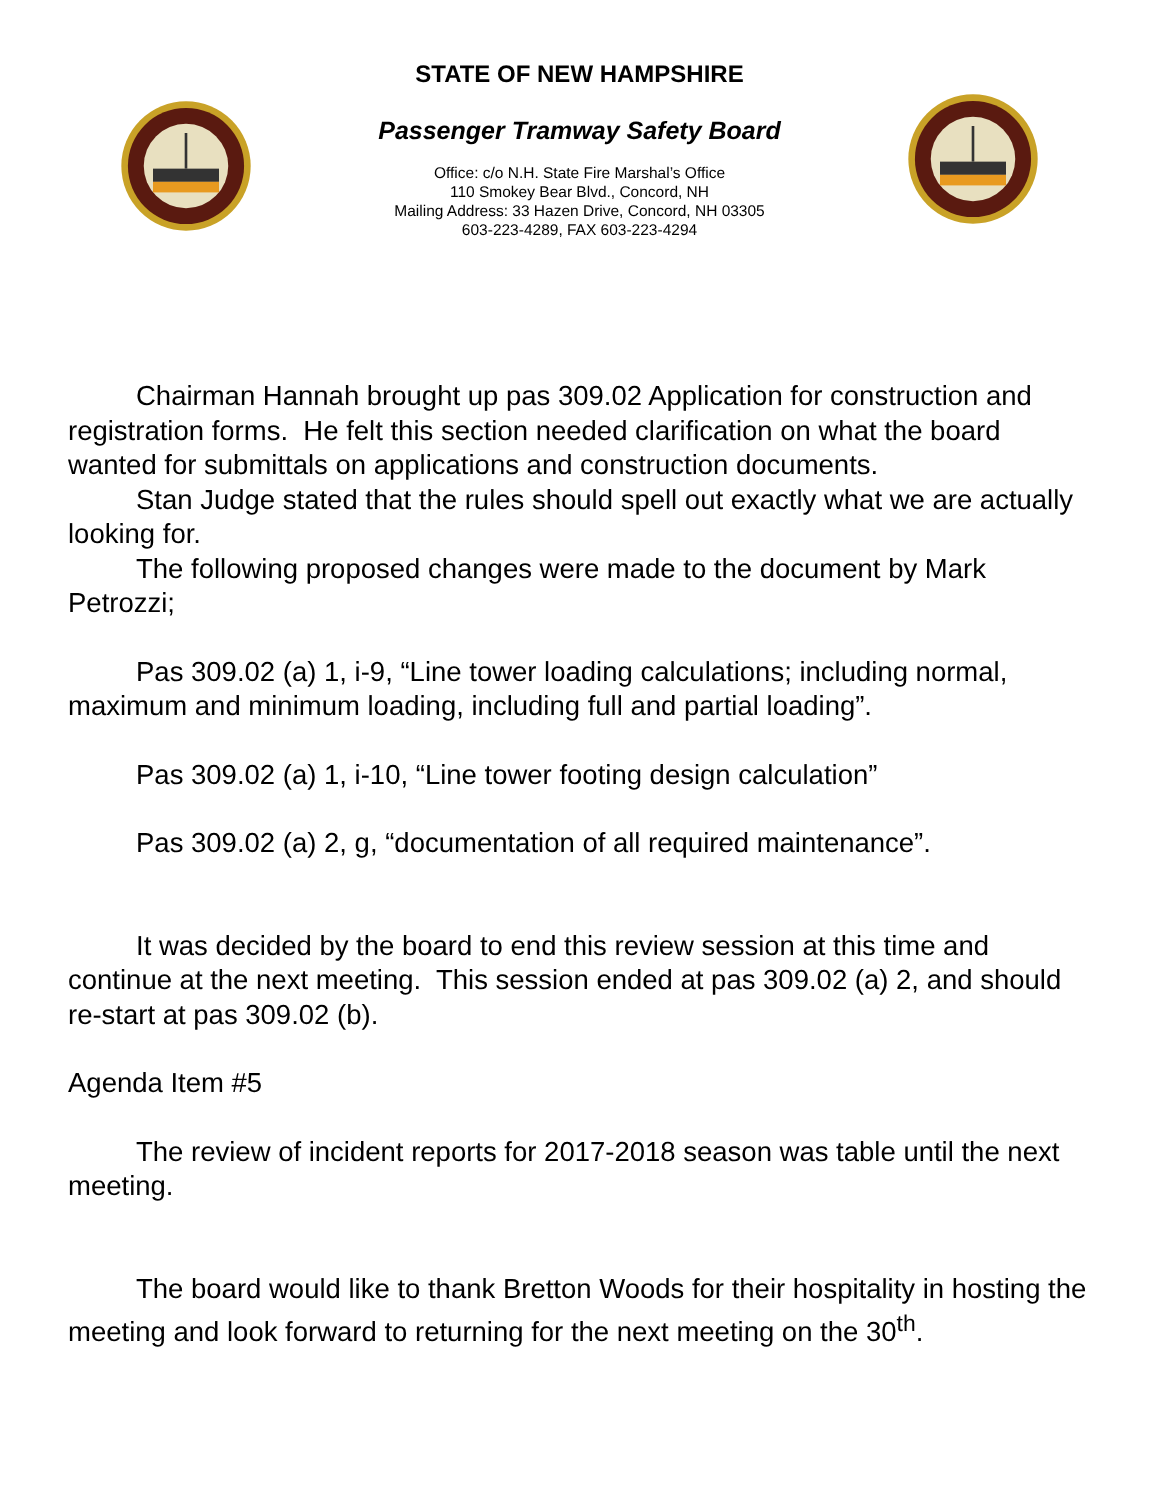STATE OF NEW HAMPSHIRE
Passenger Tramway Safety Board
Office: c/o N.H. State Fire Marshal’s Office
110 Smokey Bear Blvd., Concord, NH
Mailing Address: 33 Hazen Drive, Concord, NH 03305
603-223-4289, FAX 603-223-4294
Chairman Hannah brought up pas 309.02 Application for construction and registration forms. He felt this section needed clarification on what the board wanted for submittals on applications and construction documents.
Stan Judge stated that the rules should spell out exactly what we are actually looking for.
The following proposed changes were made to the document by Mark Petrozzi;
Pas 309.02 (a) 1, i-9, “Line tower loading calculations; including normal, maximum and minimum loading, including full and partial loading”.
Pas 309.02 (a) 1, i-10, “Line tower footing design calculation”
Pas 309.02 (a) 2, g, “documentation of all required maintenance”.
It was decided by the board to end this review session at this time and continue at the next meeting. This session ended at pas 309.02 (a) 2, and should re-start at pas 309.02 (b).
Agenda Item #5
The review of incident reports for 2017-2018 season was table until the next meeting.
The board would like to thank Bretton Woods for their hospitality in hosting the meeting and look forward to returning for the next meeting on the 30<sup>th</sup>.